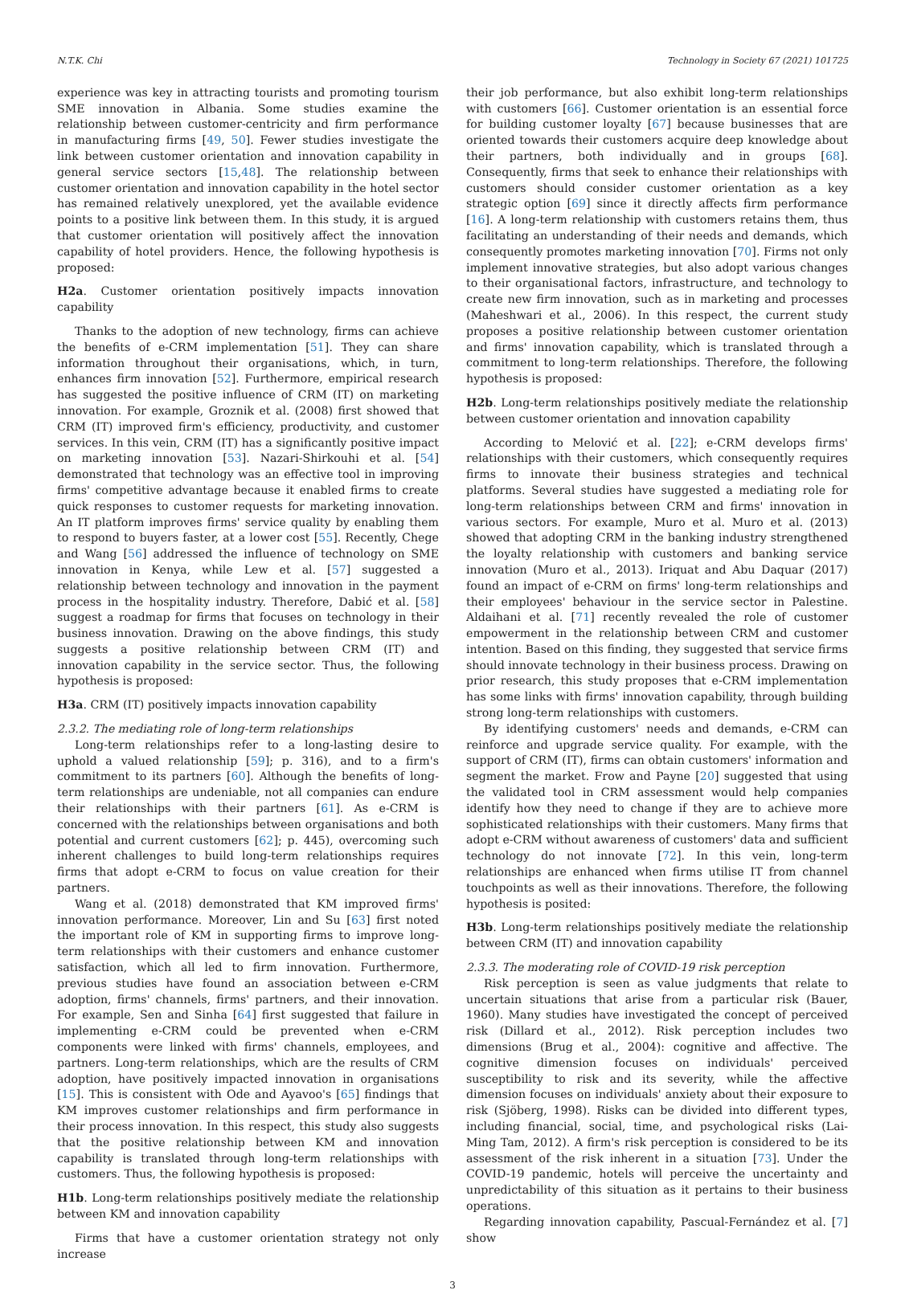N.T.K. Chi Technology in Society 67 (2021) 101725
experience was key in attracting tourists and promoting tourism SME innovation in Albania. Some studies examine the relationship between customer-centricity and firm performance in manufacturing firms [49, 50]. Fewer studies investigate the link between customer orientation and innovation capability in general service sectors [15,48]. The relationship between customer orientation and innovation capability in the hotel sector has remained relatively unexplored, yet the available evidence points to a positive link between them. In this study, it is argued that customer orientation will positively affect the innovation capability of hotel providers. Hence, the following hypothesis is proposed:
H2a. Customer orientation positively impacts innovation capability
Thanks to the adoption of new technology, firms can achieve the benefits of e-CRM implementation [51]. They can share information throughout their organisations, which, in turn, enhances firm innovation [52]. Furthermore, empirical research has suggested the positive influence of CRM (IT) on marketing innovation. For example, Groznik et al. (2008) first showed that CRM (IT) improved firm's efficiency, productivity, and customer services. In this vein, CRM (IT) has a significantly positive impact on marketing innovation [53]. Nazari-Shirkouhi et al. [54] demonstrated that technology was an effective tool in improving firms' competitive advantage because it enabled firms to create quick responses to customer requests for marketing innovation. An IT platform improves firms' service quality by enabling them to respond to buyers faster, at a lower cost [55]. Recently, Chege and Wang [56] addressed the influence of technology on SME innovation in Kenya, while Lew et al. [57] suggested a relationship between technology and innovation in the payment process in the hospitality industry. Therefore, Dabić et al. [58] suggest a roadmap for firms that focuses on technology in their business innovation. Drawing on the above findings, this study suggests a positive relationship between CRM (IT) and innovation capability in the service sector. Thus, the following hypothesis is proposed:
H3a. CRM (IT) positively impacts innovation capability
2.3.2. The mediating role of long-term relationships
Long-term relationships refer to a long-lasting desire to uphold a valued relationship [59]; p. 316), and to a firm's commitment to its partners [60]. Although the benefits of long-term relationships are undeniable, not all companies can endure their relationships with their partners [61]. As e-CRM is concerned with the relationships between organisations and both potential and current customers [62]; p. 445), overcoming such inherent challenges to build long-term relationships requires firms that adopt e-CRM to focus on value creation for their partners.
Wang et al. (2018) demonstrated that KM improved firms' innovation performance. Moreover, Lin and Su [63] first noted the important role of KM in supporting firms to improve long-term relationships with their customers and enhance customer satisfaction, which all led to firm innovation. Furthermore, previous studies have found an association between e-CRM adoption, firms' channels, firms' partners, and their innovation. For example, Sen and Sinha [64] first suggested that failure in implementing e-CRM could be prevented when e-CRM components were linked with firms' channels, employees, and partners. Long-term relationships, which are the results of CRM adoption, have positively impacted innovation in organisations [15]. This is consistent with Ode and Ayavoo's [65] findings that KM improves customer relationships and firm performance in their process innovation. In this respect, this study also suggests that the positive relationship between KM and innovation capability is translated through long-term relationships with customers. Thus, the following hypothesis is proposed:
H1b. Long-term relationships positively mediate the relationship between KM and innovation capability
Firms that have a customer orientation strategy not only increase
their job performance, but also exhibit long-term relationships with customers [66]. Customer orientation is an essential force for building customer loyalty [67] because businesses that are oriented towards their customers acquire deep knowledge about their partners, both individually and in groups [68]. Consequently, firms that seek to enhance their relationships with customers should consider customer orientation as a key strategic option [69] since it directly affects firm performance [16]. A long-term relationship with customers retains them, thus facilitating an understanding of their needs and demands, which consequently promotes marketing innovation [70]. Firms not only implement innovative strategies, but also adopt various changes to their organisational factors, infrastructure, and technology to create new firm innovation, such as in marketing and processes (Maheshwari et al., 2006). In this respect, the current study proposes a positive relationship between customer orientation and firms' innovation capability, which is translated through a commitment to long-term relationships. Therefore, the following hypothesis is proposed:
H2b. Long-term relationships positively mediate the relationship between customer orientation and innovation capability
According to Melović et al. [22]; e-CRM develops firms' relationships with their customers, which consequently requires firms to innovate their business strategies and technical platforms. Several studies have suggested a mediating role for long-term relationships between CRM and firms' innovation in various sectors. For example, Muro et al. Muro et al. (2013) showed that adopting CRM in the banking industry strengthened the loyalty relationship with customers and banking service innovation (Muro et al., 2013). Iriquat and Abu Daquar (2017) found an impact of e-CRM on firms' long-term relationships and their employees' behaviour in the service sector in Palestine. Aldaihani et al. [71] recently revealed the role of customer empowerment in the relationship between CRM and customer intention. Based on this finding, they suggested that service firms should innovate technology in their business process. Drawing on prior research, this study proposes that e-CRM implementation has some links with firms' innovation capability, through building strong long-term relationships with customers.
By identifying customers' needs and demands, e-CRM can reinforce and upgrade service quality. For example, with the support of CRM (IT), firms can obtain customers' information and segment the market. Frow and Payne [20] suggested that using the validated tool in CRM assessment would help companies identify how they need to change if they are to achieve more sophisticated relationships with their customers. Many firms that adopt e-CRM without awareness of customers' data and sufficient technology do not innovate [72]. In this vein, long-term relationships are enhanced when firms utilise IT from channel touchpoints as well as their innovations. Therefore, the following hypothesis is posited:
H3b. Long-term relationships positively mediate the relationship between CRM (IT) and innovation capability
2.3.3. The moderating role of COVID-19 risk perception
Risk perception is seen as value judgments that relate to uncertain situations that arise from a particular risk (Bauer, 1960). Many studies have investigated the concept of perceived risk (Dillard et al., 2012). Risk perception includes two dimensions (Brug et al., 2004): cognitive and affective. The cognitive dimension focuses on individuals' perceived susceptibility to risk and its severity, while the affective dimension focuses on individuals' anxiety about their exposure to risk (Sjöberg, 1998). Risks can be divided into different types, including financial, social, time, and psychological risks (Lai-Ming Tam, 2012). A firm's risk perception is considered to be its assessment of the risk inherent in a situation [73]. Under the COVID-19 pandemic, hotels will perceive the uncertainty and unpredictability of this situation as it pertains to their business operations.
Regarding innovation capability, Pascual-Fernández et al. [7] show
3